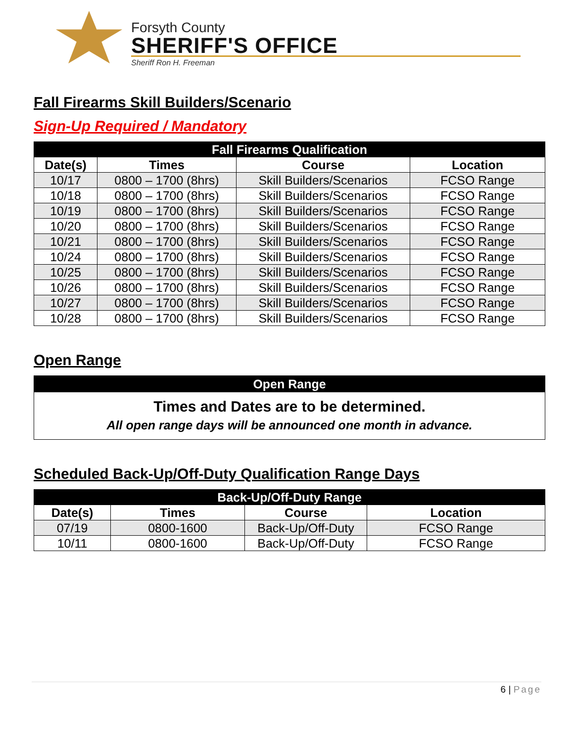Forsyth County
SHERIFF'S OFFICE
Sheriff Ron H. Freeman
Fall Firearms Skill Builders/Scenario
Sign-Up Required / Mandatory
| Fall Firearms Qualification | | | |
| --- | --- | --- | --- |
| Date(s) | Times | Course | Location |
| 10/17 | 0800 – 1700 (8hrs) | Skill Builders/Scenarios | FCSO Range |
| 10/18 | 0800 – 1700 (8hrs) | Skill Builders/Scenarios | FCSO Range |
| 10/19 | 0800 – 1700 (8hrs) | Skill Builders/Scenarios | FCSO Range |
| 10/20 | 0800 – 1700 (8hrs) | Skill Builders/Scenarios | FCSO Range |
| 10/21 | 0800 – 1700 (8hrs) | Skill Builders/Scenarios | FCSO Range |
| 10/24 | 0800 – 1700 (8hrs) | Skill Builders/Scenarios | FCSO Range |
| 10/25 | 0800 – 1700 (8hrs) | Skill Builders/Scenarios | FCSO Range |
| 10/26 | 0800 – 1700 (8hrs) | Skill Builders/Scenarios | FCSO Range |
| 10/27 | 0800 – 1700 (8hrs) | Skill Builders/Scenarios | FCSO Range |
| 10/28 | 0800 – 1700 (8hrs) | Skill Builders/Scenarios | FCSO Range |
Open Range
Open Range
Times and Dates are to be determined.
All open range days will be announced one month in advance.
Scheduled Back-Up/Off-Duty Qualification Range Days
| Back-Up/Off-Duty Range | | | |
| --- | --- | --- | --- |
| Date(s) | Times | Course | Location |
| 07/19 | 0800-1600 | Back-Up/Off-Duty | FCSO Range |
| 10/11 | 0800-1600 | Back-Up/Off-Duty | FCSO Range |
6 | Page